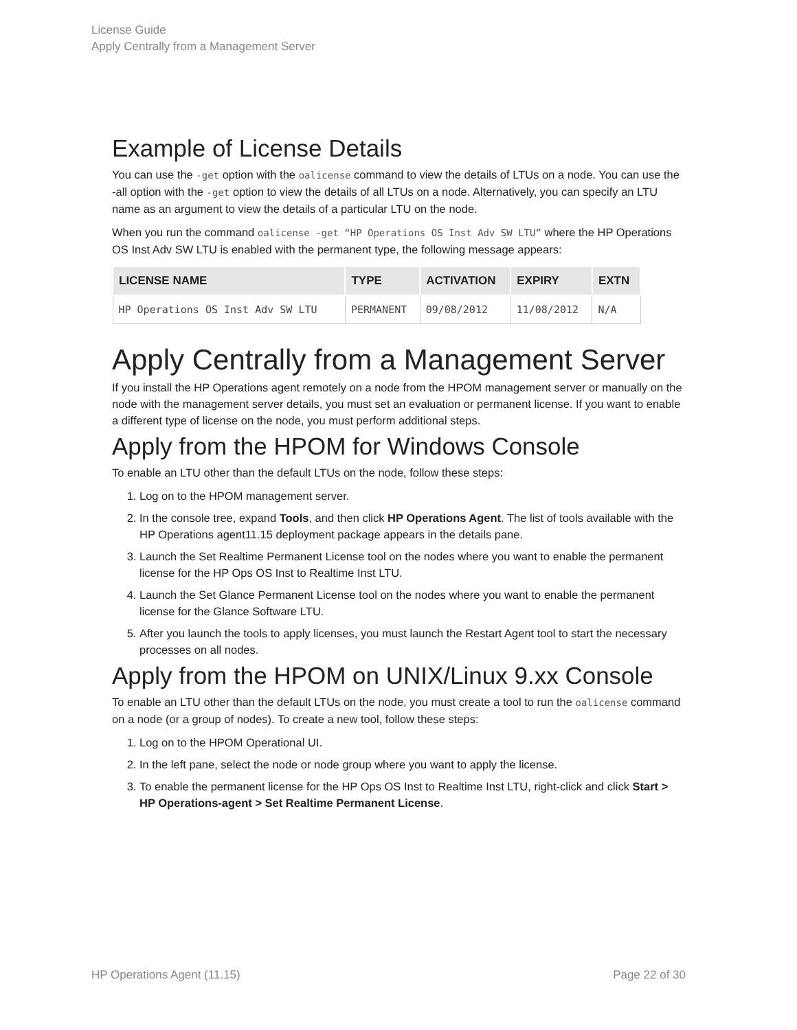License Guide
Apply Centrally from a Management Server
Example of License Details
You can use the -get option with the oalicense command to view the details of LTUs on a node. You can use the -all option with the -get option to view the details of all LTUs on a node. Alternatively, you can specify an LTU name as an argument to view the details of a particular LTU on the node.
When you run the command oalicense -get “HP Operations OS Inst Adv SW LTU” where the HP Operations OS Inst Adv SW LTU is enabled with the permanent type, the following message appears:
| LICENSE NAME | TYPE | ACTIVATION | EXPIRY | EXTN |
| --- | --- | --- | --- | --- |
| HP Operations OS Inst Adv SW LTU | PERMANENT | 09/08/2012 | 11/08/2012 | N/A |
Apply Centrally from a Management Server
If you install the HP Operations agent remotely on a node from the HPOM management server or manually on the node with the management server details, you must set an evaluation or permanent license. If you want to enable a different type of license on the node, you must perform additional steps.
Apply from the HPOM for Windows Console
To enable an LTU other than the default LTUs on the node, follow these steps:
1. Log on to the HPOM management server.
2. In the console tree, expand Tools, and then click HP Operations Agent. The list of tools available with the HP Operations agent11.15 deployment package appears in the details pane.
3. Launch the Set Realtime Permanent License tool on the nodes where you want to enable the permanent license for the HP Ops OS Inst to Realtime Inst LTU.
4. Launch the Set Glance Permanent License tool on the nodes where you want to enable the permanent license for the Glance Software LTU.
5. After you launch the tools to apply licenses, you must launch the Restart Agent tool to start the necessary processes on all nodes.
Apply from the HPOM on UNIX/Linux 9.xx Console
To enable an LTU other than the default LTUs on the node, you must create a tool to run the oalicense command on a node (or a group of nodes). To create a new tool, follow these steps:
1. Log on to the HPOM Operational UI.
2. In the left pane, select the node or node group where you want to apply the license.
3. To enable the permanent license for the HP Ops OS Inst to Realtime Inst LTU, right-click and click Start > HP Operations-agent > Set Realtime Permanent License.
HP Operations Agent (11.15) Page 22 of 30